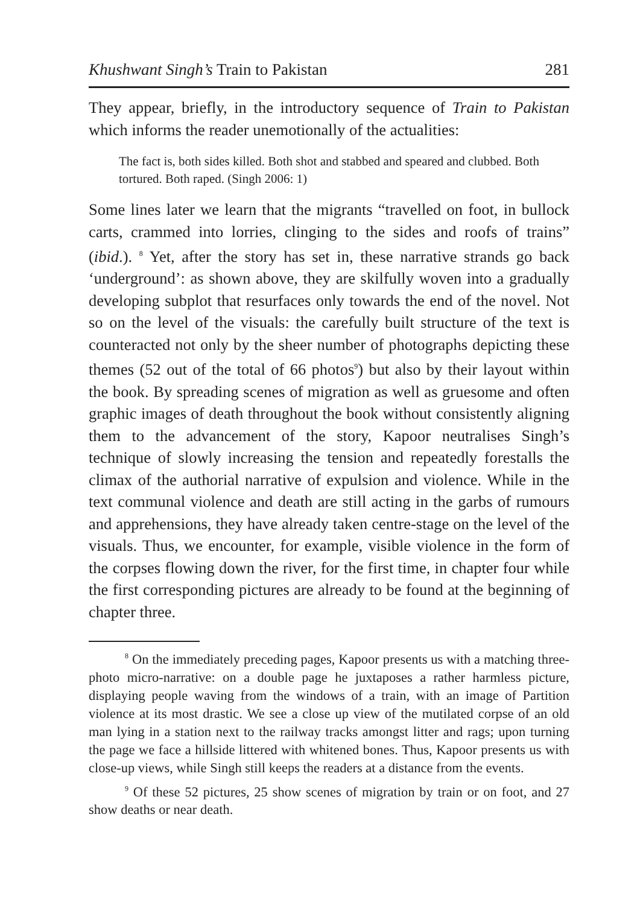Khushwant Singh’s Train to Pakistan 281
They appear, briefly, in the introductory sequence of Train to Pakistan which informs the reader unemotionally of the actualities:
The fact is, both sides killed. Both shot and stabbed and speared and clubbed. Both tortured. Both raped. (Singh 2006: 1)
Some lines later we learn that the migrants “travelled on foot, in bullock carts, crammed into lorries, clinging to the sides and roofs of trains” (ibid.). <sup>8</sup> Yet, after the story has set in, these narrative strands go back ‘underground’: as shown above, they are skilfully woven into a gradually developing subplot that resurfaces only towards the end of the novel. Not so on the level of the visuals: the carefully built structure of the text is counteracted not only by the sheer number of photographs depicting these themes (52 out of the total of 66 photos<sup>9</sup>) but also by their layout within the book. By spreading scenes of migration as well as gruesome and often graphic images of death throughout the book without consistently aligning them to the advancement of the story, Kapoor neutralises Singh’s technique of slowly increasing the tension and repeatedly forestalls the climax of the authorial narrative of expulsion and violence. While in the text communal violence and death are still acting in the garbs of rumours and apprehensions, they have already taken centre-stage on the level of the visuals. Thus, we encounter, for example, visible violence in the form of the corpses flowing down the river, for the first time, in chapter four while the first corresponding pictures are already to be found at the beginning of chapter three.
<sup>8</sup> On the immediately preceding pages, Kapoor presents us with a matching three-photo micro-narrative: on a double page he juxtaposes a rather harmless picture, displaying people waving from the windows of a train, with an image of Partition violence at its most drastic. We see a close up view of the mutilated corpse of an old man lying in a station next to the railway tracks amongst litter and rags; upon turning the page we face a hillside littered with whitened bones. Thus, Kapoor presents us with close-up views, while Singh still keeps the readers at a distance from the events.
<sup>9</sup> Of these 52 pictures, 25 show scenes of migration by train or on foot, and 27 show deaths or near death.